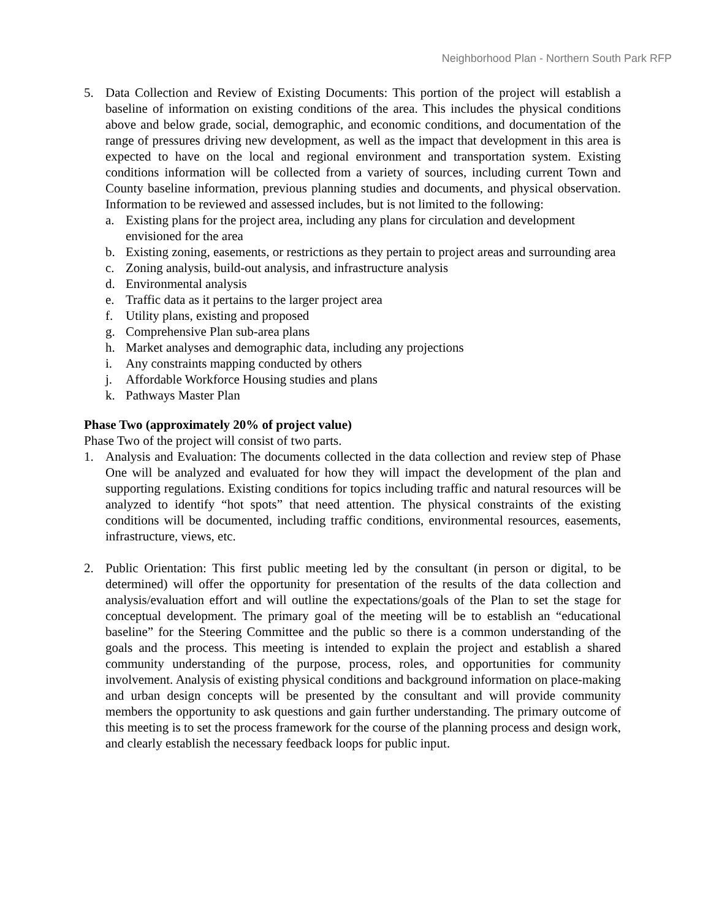Neighborhood Plan - Northern South Park RFP
5. Data Collection and Review of Existing Documents: This portion of the project will establish a baseline of information on existing conditions of the area. This includes the physical conditions above and below grade, social, demographic, and economic conditions, and documentation of the range of pressures driving new development, as well as the impact that development in this area is expected to have on the local and regional environment and transportation system. Existing conditions information will be collected from a variety of sources, including current Town and County baseline information, previous planning studies and documents, and physical observation. Information to be reviewed and assessed includes, but is not limited to the following:
a. Existing plans for the project area, including any plans for circulation and development envisioned for the area
b. Existing zoning, easements, or restrictions as they pertain to project areas and surrounding area
c. Zoning analysis, build-out analysis, and infrastructure analysis
d. Environmental analysis
e. Traffic data as it pertains to the larger project area
f. Utility plans, existing and proposed
g. Comprehensive Plan sub-area plans
h. Market analyses and demographic data, including any projections
i. Any constraints mapping conducted by others
j. Affordable Workforce Housing studies and plans
k. Pathways Master Plan
Phase Two (approximately 20% of project value)
Phase Two of the project will consist of two parts.
1. Analysis and Evaluation: The documents collected in the data collection and review step of Phase One will be analyzed and evaluated for how they will impact the development of the plan and supporting regulations. Existing conditions for topics including traffic and natural resources will be analyzed to identify “hot spots” that need attention. The physical constraints of the existing conditions will be documented, including traffic conditions, environmental resources, easements, infrastructure, views, etc.
2. Public Orientation: This first public meeting led by the consultant (in person or digital, to be determined) will offer the opportunity for presentation of the results of the data collection and analysis/evaluation effort and will outline the expectations/goals of the Plan to set the stage for conceptual development. The primary goal of the meeting will be to establish an “educational baseline” for the Steering Committee and the public so there is a common understanding of the goals and the process. This meeting is intended to explain the project and establish a shared community understanding of the purpose, process, roles, and opportunities for community involvement. Analysis of existing physical conditions and background information on place-making and urban design concepts will be presented by the consultant and will provide community members the opportunity to ask questions and gain further understanding. The primary outcome of this meeting is to set the process framework for the course of the planning process and design work, and clearly establish the necessary feedback loops for public input.